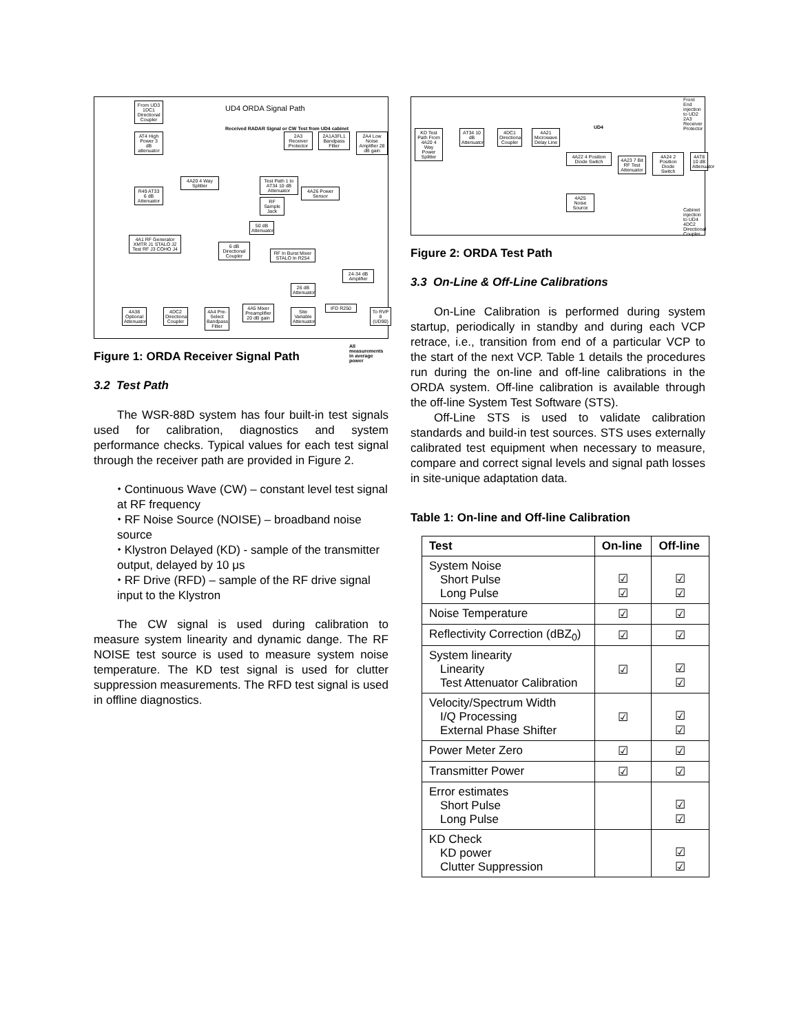From UD3 1DC1 Directional Coupler
UD4 ORDA Signal Path
AT4 High Power 3 dB attenuator
Received RADAR Signal or CW Test from UD4 cabinet
2A3 Receiver Protector
2A1A3FL1 Bandpass Filter
2A4 Low Noise Amplifier 28 dB gain
R49 AT33 6 dB Attenuator
4A20 4 Way Splitter
Test Path 1 to AT34 10 dB Attenuator
4A26 Power Sensor
RF Sample Jack
50 dB Attenuator
4A1 RF Generator XMTR J1 STALO J2 Test RF J3 COHO J4
6 dB Directional Coupler
RF In Burst Mixer STALO In R254
24-34 dB Amplifier
26 dB Attenuator
4A38 Optional Attenuator
4DC2 Directional Coupler
4A4 Pre-Select Bandpass Filter
4A5 Mixer Preamplifier 20 dB gain
Site Variable Attenuator
IFD R250
To RVP 8 (UD90)
All measurements in average power
Figure 1: ORDA Receiver Signal Path
3.2 Test Path
The WSR-88D system has four built-in test signals used for calibration, diagnostics and system performance checks. Typical values for each test signal through the receiver path are provided in Figure 2.
⬩ Continuous Wave (CW) – constant level test signal at RF frequency
⬩ RF Noise Source (NOISE) – broadband noise source
⬩ Klystron Delayed (KD) - sample of the transmitter output, delayed by 10 μs
⬩ RF Drive (RFD) – sample of the RF drive signal input to the Klystron
The CW signal is used during calibration to measure system linearity and dynamic dange. The RF NOISE test source is used to measure system noise temperature. The KD test signal is used for clutter suppression measurements. The RFD test signal is used in offline diagnostics.
KD Test Path From 4A20 4 Way Power Splitter
AT34 10 dB Attenuator
4DC1 Directional Coupler
4A21 Microwave Delay Line
UD4
4A22 4 Position Diode Switch
4A23 7 Bit RF Test Attenuator
4A24 2 Position Diode Switch
4AT8 10 dB Attenuator
4A25 Noise Source
Front End injection to UD2 2A3 Receiver Protector
Cabinet injection to UD4 4DC2 Directional Coupler
Figure 2: ORDA Test Path
3.3 On-Line & Off-Line Calibrations
On-Line Calibration is performed during system startup, periodically in standby and during each VCP retrace, i.e., transition from end of a particular VCP to the start of the next VCP. Table 1 details the procedures run during the on-line and off-line calibrations in the ORDA system. Off-line calibration is available through the off-line System Test Software (STS).
Off-Line STS is used to validate calibration standards and build-in test sources. STS uses externally calibrated test equipment when necessary to measure, compare and correct signal levels and signal path losses in site-unique adaptation data.
Table 1: On-line and Off-line Calibration
| Test | On-line | Off-line |
| --- | --- | --- |
| System Noise Short Pulse Long Pulse | ☑ ☑ | ☑ ☑ |
| Noise Temperature | ☑ | ☑ |
| Reflectivity Correction (dBZ<sub>0</sub>) | ☑ | ☑ |
| System linearity Linearity Test Attenuator Calibration | ☑ | ☑ ☑ |
| Velocity/Spectrum Width I/Q Processing External Phase Shifter | ☑ | ☑ ☑ |
| Power Meter Zero | ☑ | ☑ |
| Transmitter Power | ☑ | ☑ |
| Error estimates Short Pulse Long Pulse | | ☑ ☑ |
| KD Check KD power Clutter Suppression | | ☑ ☑ |